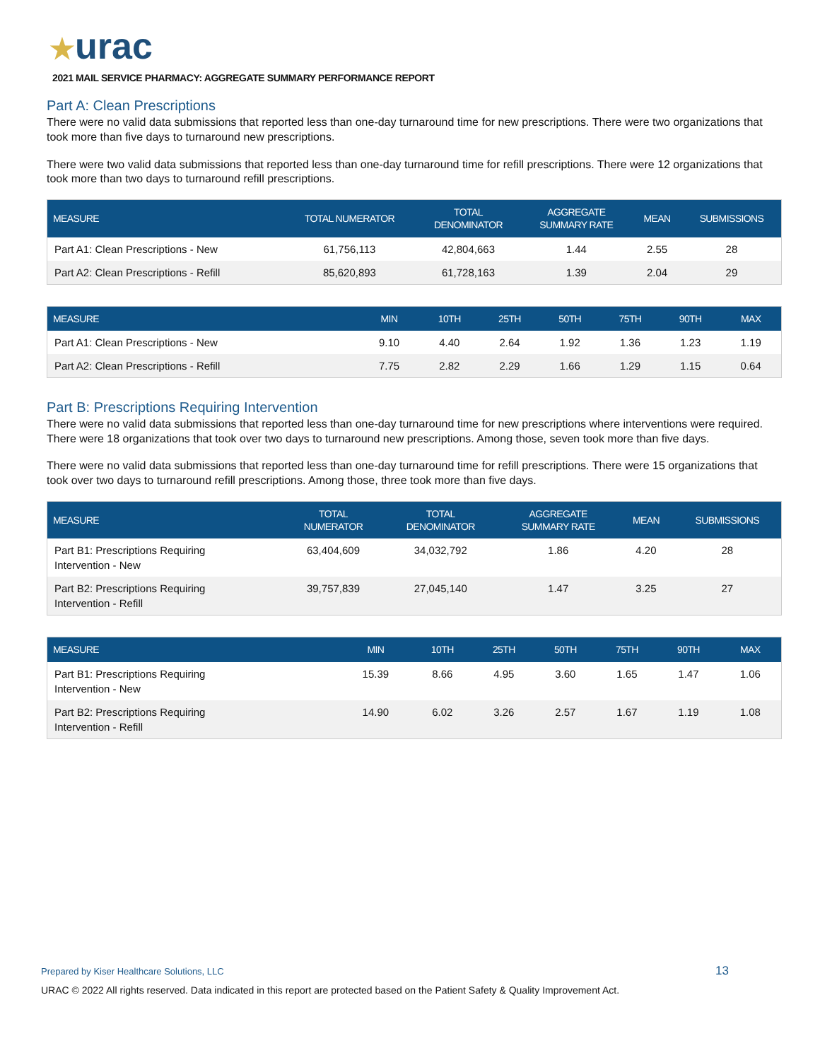★urac
2021 MAIL SERVICE PHARMACY: AGGREGATE SUMMARY PERFORMANCE REPORT
Part A: Clean Prescriptions
There were no valid data submissions that reported less than one-day turnaround time for new prescriptions. There were two organizations that took more than five days to turnaround new prescriptions.
There were two valid data submissions that reported less than one-day turnaround time for refill prescriptions. There were 12 organizations that took more than two days to turnaround refill prescriptions.
| MEASURE | TOTAL NUMERATOR | TOTAL DENOMINATOR | AGGREGATE SUMMARY RATE | MEAN | SUBMISSIONS |
| --- | --- | --- | --- | --- | --- |
| Part A1: Clean Prescriptions - New | 61,756,113 | 42,804,663 | 1.44 | 2.55 | 28 |
| Part A2: Clean Prescriptions - Refill | 85,620,893 | 61,728,163 | 1.39 | 2.04 | 29 |
| MEASURE | MIN | 10TH | 25TH | 50TH | 75TH | 90TH | MAX |
| --- | --- | --- | --- | --- | --- | --- | --- |
| Part A1: Clean Prescriptions - New | 9.10 | 4.40 | 2.64 | 1.92 | 1.36 | 1.23 | 1.19 |
| Part A2: Clean Prescriptions - Refill | 7.75 | 2.82 | 2.29 | 1.66 | 1.29 | 1.15 | 0.64 |
Part B: Prescriptions Requiring Intervention
There were no valid data submissions that reported less than one-day turnaround time for new prescriptions where interventions were required. There were 18 organizations that took over two days to turnaround new prescriptions. Among those, seven took more than five days.
There were no valid data submissions that reported less than one-day turnaround time for refill prescriptions. There were 15 organizations that took over two days to turnaround refill prescriptions. Among those, three took more than five days.
| MEASURE | TOTAL NUMERATOR | TOTAL DENOMINATOR | AGGREGATE SUMMARY RATE | MEAN | SUBMISSIONS |
| --- | --- | --- | --- | --- | --- |
| Part B1: Prescriptions Requiring Intervention - New | 63,404,609 | 34,032,792 | 1.86 | 4.20 | 28 |
| Part B2: Prescriptions Requiring Intervention - Refill | 39,757,839 | 27,045,140 | 1.47 | 3.25 | 27 |
| MEASURE | MIN | 10TH | 25TH | 50TH | 75TH | 90TH | MAX |
| --- | --- | --- | --- | --- | --- | --- | --- |
| Part B1: Prescriptions Requiring Intervention - New | 15.39 | 8.66 | 4.95 | 3.60 | 1.65 | 1.47 | 1.06 |
| Part B2: Prescriptions Requiring Intervention - Refill | 14.90 | 6.02 | 3.26 | 2.57 | 1.67 | 1.19 | 1.08 |
Prepared by Kiser Healthcare Solutions, LLC
13
URAC © 2022 All rights reserved. Data indicated in this report are protected based on the Patient Safety & Quality Improvement Act.